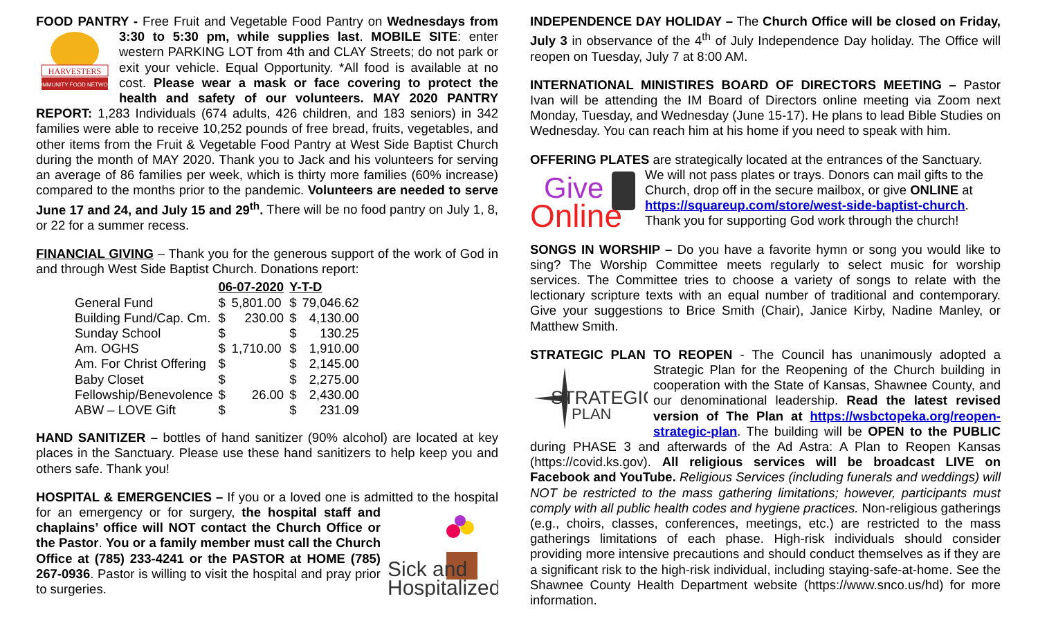FOOD PANTRY - Free Fruit and Vegetable Food Pantry on Wednesdays from
HARVESTERS
COMMUNITY FOOD NETWORK
3:30 to 5:30 pm, while supplies last. MOBILE SITE: enter western PARKING LOT from 4th and CLAY Streets; do not park or exit your vehicle. Equal Opportunity. *All food is available at no cost. Please wear a mask or face covering to protect the health and safety of our volunteers. MAY 2020 PANTRY REPORT: 1,283 Individuals (674 adults, 426 children, and 183 seniors) in 342 families were able to receive 10,252 pounds of free bread, fruits, vegetables, and other items from the Fruit & Vegetable Food Pantry at West Side Baptist Church during the month of MAY 2020. Thank you to Jack and his volunteers for serving an average of 86 families per week, which is thirty more families (60% increase) compared to the months prior to the pandemic. Volunteers are needed to serve June 17 and 24, and July 15 and 29<sup>th</sup>. There will be no food pantry on July 1, 8, or 22 for a summer recess.
FINANCIAL GIVING – Thank you for the generous support of the work of God in and through West Side Baptist Church. Donations report:
| | 06-07-2020 | | Y-T-D | |
| --- | --- | --- | --- | --- |
| General Fund | $ | 5,801.00 | $ | 79,046.62 |
| Building Fund/Cap. Cm. | $ | 230.00 | $ | 4,130.00 |
| Sunday School | $ | | $ | 130.25 |
| Am. OGHS | $ | 1,710.00 | $ | 1,910.00 |
| Am. For Christ Offering | $ | | $ | 2,145.00 |
| Baby Closet | $ | | $ | 2,275.00 |
| Fellowship/Benevolence | $ | 26.00 | $ | 2,430.00 |
| ABW – LOVE Gift | $ | | $ | 231.09 |
HAND SANITIZER – bottles of hand sanitizer (90% alcohol) are located at key places in the Sanctuary. Please use these hand sanitizers to help keep you and others safe. Thank you!
HOSPITAL & EMERGENCIES – If you or a loved one is admitted to the
Sick and
Hospitalized
hospital for an emergency or for surgery, the hospital staff and chaplains’ office will NOT contact the Church Office or the Pastor. You or a family member must call the Church Office at (785) 233-4241 or the PASTOR at HOME (785) 267-0936. Pastor is willing to visit the hospital and pray prior to surgeries.
INDEPENDENCE DAY HOLIDAY – The Church Office will be closed on Friday, July 3 in observance of the 4<sup>th</sup> of July Independence Day holiday. The Office will reopen on Tuesday, July 7 at 8:00 AM.
INTERNATIONAL MINISTIRES BOARD OF DIRECTORS MEETING – Pastor Ivan will be attending the IM Board of Directors online meeting via Zoom next Monday, Tuesday, and Wednesday (June 15-17). He plans to lead Bible Studies on Wednesday. You can reach him at his home if you need to speak with him.
OFFERING PLATES are strategically located at the entrances of the Sanctuary.
Give
Online
We will not pass plates or trays. Donors can mail gifts to the Church, drop off in the secure mailbox, or give ONLINE at https://squareup.com/store/west-side-baptist-church. Thank you for supporting God work through the church!
SONGS IN WORSHIP – Do you have a favorite hymn or song you would like to sing? The Worship Committee meets regularly to select music for worship services. The Committee tries to choose a variety of songs to relate with the lectionary scripture texts with an equal number of traditional and contemporary. Give your suggestions to Brice Smith (Chair), Janice Kirby, Nadine Manley, or Matthew Smith.
STRATEGIC PLAN TO REOPEN - The Council has unanimously adopted a
STRATEGIC
PLAN
Strategic Plan for the Reopening of the Church building in cooperation with the State of Kansas, Shawnee County, and our denominational leadership. Read the latest revised version of The Plan at https://wsbctopeka.org/reopen-strategic-plan. The building will be OPEN to the PUBLIC during PHASE 3 and afterwards of the Ad Astra: A Plan to Reopen Kansas (https://covid.ks.gov). All religious services will be broadcast LIVE on Facebook and YouTube. Religious Services (including funerals and weddings) will NOT be restricted to the mass gathering limitations; however, participants must comply with all public health codes and hygiene practices. Non-religious gatherings (e.g., choirs, classes, conferences, meetings, etc.) are restricted to the mass gatherings limitations of each phase. High-risk individuals should consider providing more intensive precautions and should conduct themselves as if they are a significant risk to the high-risk individual, including staying-safe-at-home. See the Shawnee County Health Department website (https://www.snco.us/hd) for more information.